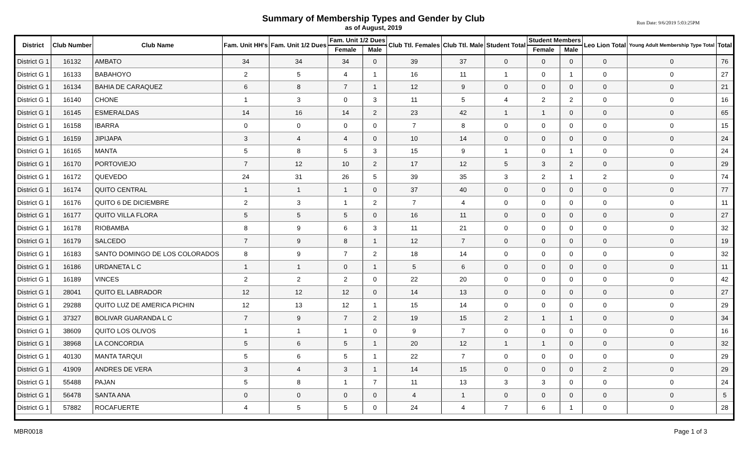Summary of Membership Types and Gender by Club
as of August, 2019
Run Date: 9/6/2019 5:03:25PM
| District | Club Number | Club Name | Fam. Unit HH's | Fam. Unit 1/2 Dues | Fam. Unit 1/2 Dues | | Club Ttl. Females | Club Ttl. Male | Student Total | Student Members | | Leo Lion Total | Young Adult Membership Type Total | Total |
| --- | --- | --- | --- | --- | --- | --- | --- | --- | --- | --- | --- | --- | --- | --- |
| | | | | | Female | Male | | | | Female | Male | | | |
| District G 1 | 16132 | AMBATO | 34 | 34 | 34 | 0 | 39 | 37 | 0 | 0 | 0 | 0 | 0 | 76 |
| District G 1 | 16133 | BABAHOYO | 2 | 5 | 4 | 1 | 16 | 11 | 1 | 0 | 1 | 0 | 0 | 27 |
| District G 1 | 16134 | BAHIA DE CARAQUEZ | 6 | 8 | 7 | 1 | 12 | 9 | 0 | 0 | 0 | 0 | 0 | 21 |
| District G 1 | 16140 | CHONE | 1 | 3 | 0 | 3 | 11 | 5 | 4 | 2 | 2 | 0 | 0 | 16 |
| District G 1 | 16145 | ESMERALDAS | 14 | 16 | 14 | 2 | 23 | 42 | 1 | 1 | 0 | 0 | 0 | 65 |
| District G 1 | 16158 | IBARRA | 0 | 0 | 0 | 0 | 7 | 8 | 0 | 0 | 0 | 0 | 0 | 15 |
| District G 1 | 16159 | JIPIJAPA | 3 | 4 | 4 | 0 | 10 | 14 | 0 | 0 | 0 | 0 | 0 | 24 |
| District G 1 | 16165 | MANTA | 5 | 8 | 5 | 3 | 15 | 9 | 1 | 0 | 1 | 0 | 0 | 24 |
| District G 1 | 16170 | PORTOVIEJO | 7 | 12 | 10 | 2 | 17 | 12 | 5 | 3 | 2 | 0 | 0 | 29 |
| District G 1 | 16172 | QUEVEDO | 24 | 31 | 26 | 5 | 39 | 35 | 3 | 2 | 1 | 2 | 0 | 74 |
| District G 1 | 16174 | QUITO CENTRAL | 1 | 1 | 1 | 0 | 37 | 40 | 0 | 0 | 0 | 0 | 0 | 77 |
| District G 1 | 16176 | QUITO 6 DE DICIEMBRE | 2 | 3 | 1 | 2 | 7 | 4 | 0 | 0 | 0 | 0 | 0 | 11 |
| District G 1 | 16177 | QUITO VILLA FLORA | 5 | 5 | 5 | 0 | 16 | 11 | 0 | 0 | 0 | 0 | 0 | 27 |
| District G 1 | 16178 | RIOBAMBA | 8 | 9 | 6 | 3 | 11 | 21 | 0 | 0 | 0 | 0 | 0 | 32 |
| District G 1 | 16179 | SALCEDO | 7 | 9 | 8 | 1 | 12 | 7 | 0 | 0 | 0 | 0 | 0 | 19 |
| District G 1 | 16183 | SANTO DOMINGO DE LOS COLORADOS | 8 | 9 | 7 | 2 | 18 | 14 | 0 | 0 | 0 | 0 | 0 | 32 |
| District G 1 | 16186 | URDANETA L C | 1 | 1 | 0 | 1 | 5 | 6 | 0 | 0 | 0 | 0 | 0 | 11 |
| District G 1 | 16189 | VINCES | 2 | 2 | 2 | 0 | 22 | 20 | 0 | 0 | 0 | 0 | 0 | 42 |
| District G 1 | 28041 | QUITO EL LABRADOR | 12 | 12 | 12 | 0 | 14 | 13 | 0 | 0 | 0 | 0 | 0 | 27 |
| District G 1 | 29288 | QUITO LUZ DE AMERICA PICHIN | 12 | 13 | 12 | 1 | 15 | 14 | 0 | 0 | 0 | 0 | 0 | 29 |
| District G 1 | 37327 | BOLIVAR GUARANDA L C | 7 | 9 | 7 | 2 | 19 | 15 | 2 | 1 | 1 | 0 | 0 | 34 |
| District G 1 | 38609 | QUITO LOS OLIVOS | 1 | 1 | 1 | 0 | 9 | 7 | 0 | 0 | 0 | 0 | 0 | 16 |
| District G 1 | 38968 | LA CONCORDIA | 5 | 6 | 5 | 1 | 20 | 12 | 1 | 1 | 0 | 0 | 0 | 32 |
| District G 1 | 40130 | MANTA TARQUI | 5 | 6 | 5 | 1 | 22 | 7 | 0 | 0 | 0 | 0 | 0 | 29 |
| District G 1 | 41909 | ANDRES DE VERA | 3 | 4 | 3 | 1 | 14 | 15 | 0 | 0 | 0 | 2 | 0 | 29 |
| District G 1 | 55488 | PAJAN | 5 | 8 | 1 | 7 | 11 | 13 | 3 | 3 | 0 | 0 | 0 | 24 |
| District G 1 | 56478 | SANTA ANA | 0 | 0 | 0 | 0 | 4 | 1 | 0 | 0 | 0 | 0 | 0 | 5 |
| District G 1 | 57882 | ROCAFUERTE | 4 | 5 | 5 | 0 | 24 | 4 | 7 | 6 | 1 | 0 | 0 | 28 |
MBR0018 Page 1 of 3